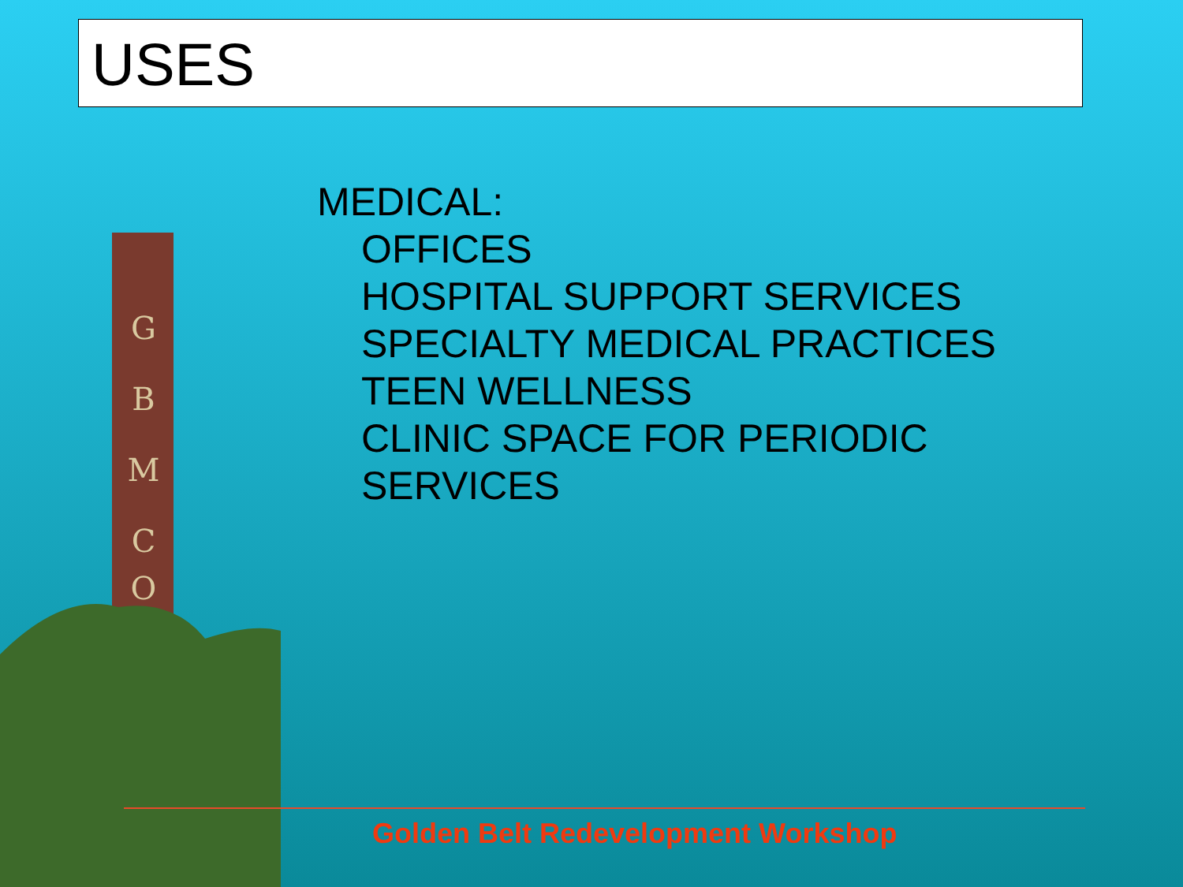USES
G
B
M
C
O
MEDICAL:
OFFICES
HOSPITAL SUPPORT SERVICES
SPECIALTY MEDICAL PRACTICES
TEEN WELLNESS
CLINIC SPACE FOR PERIODIC
SERVICES
Golden Belt Redevelopment Workshop